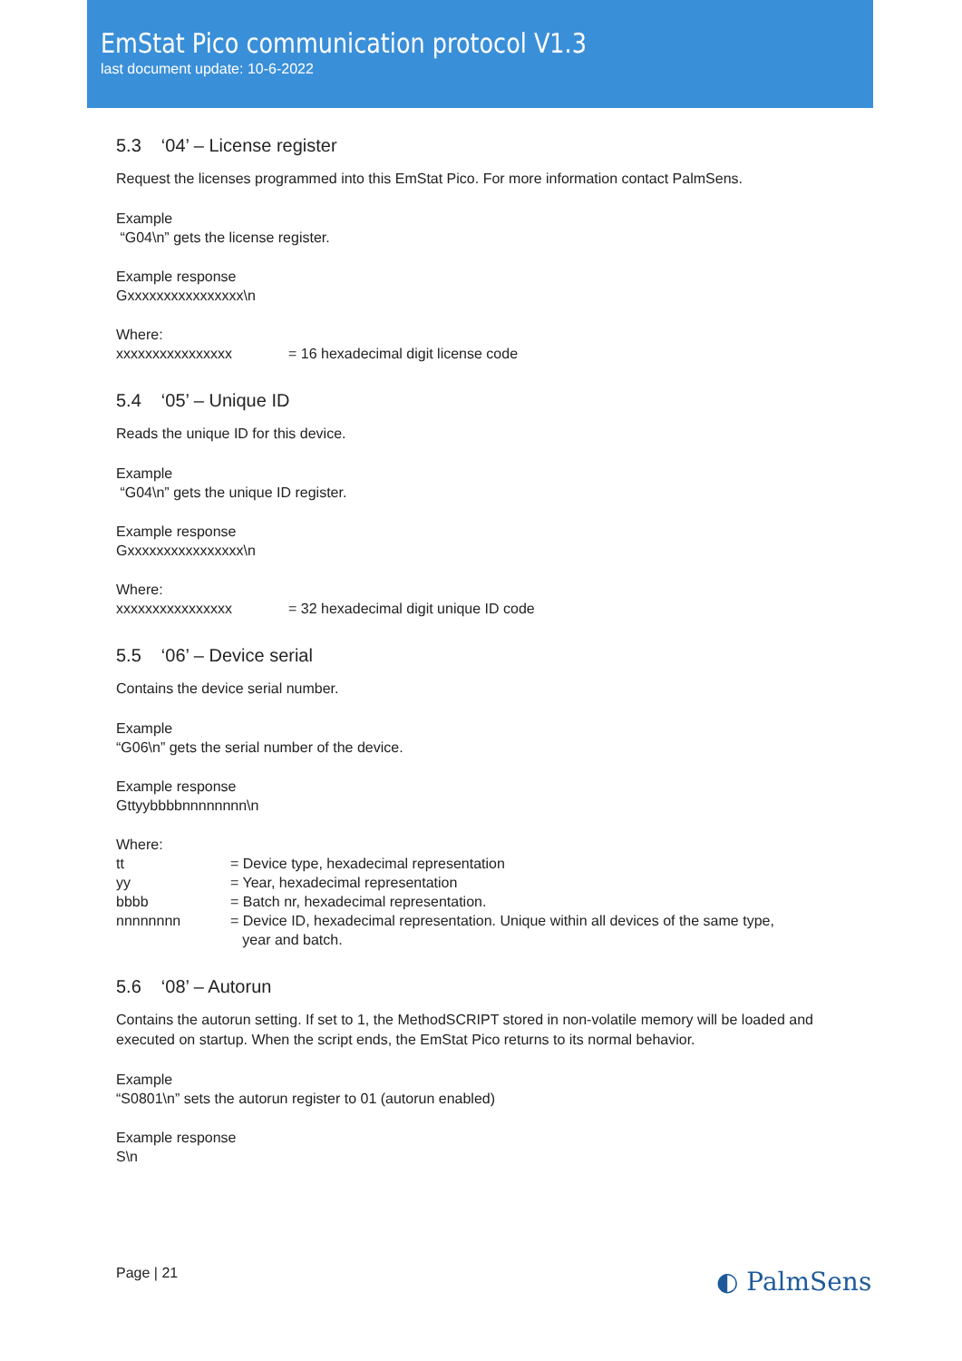EmStat Pico communication protocol V1.3
last document update: 10-6-2022
5.3 ‘04’ – License register
Request the licenses programmed into this EmStat Pico. For more information contact PalmSens.
Example
“G04\n” gets the license register.
Example response
Gxxxxxxxxxxxxxxxx\n
Where:
xxxxxxxxxxxxxxxx = 16 hexadecimal digit license code
5.4 ‘05’ – Unique ID
Reads the unique ID for this device.
Example
“G04\n” gets the unique ID register.
Example response
Gxxxxxxxxxxxxxxxx\n
Where:
xxxxxxxxxxxxxxxx = 32 hexadecimal digit unique ID code
5.5 ‘06’ – Device serial
Contains the device serial number.
Example
“G06\n” gets the serial number of the device.
Example response
Gttyybbbbnnnnnnnn\n
Where:
tt = Device type, hexadecimal representation
yy = Year, hexadecimal representation
bbbb = Batch nr, hexadecimal representation.
nnnnnnnn = Device ID, hexadecimal representation. Unique within all devices of the same type,
year and batch.
5.6 ‘08’ – Autorun
Contains the autorun setting. If set to 1, the MethodSCRIPT stored in non-volatile memory will be loaded and executed on startup. When the script ends, the EmStat Pico returns to its normal behavior.
Example
“S0801\n” sets the autorun register to 01 (autorun enabled)
Example response
S\n
Page | 21 ◐ PalmSens